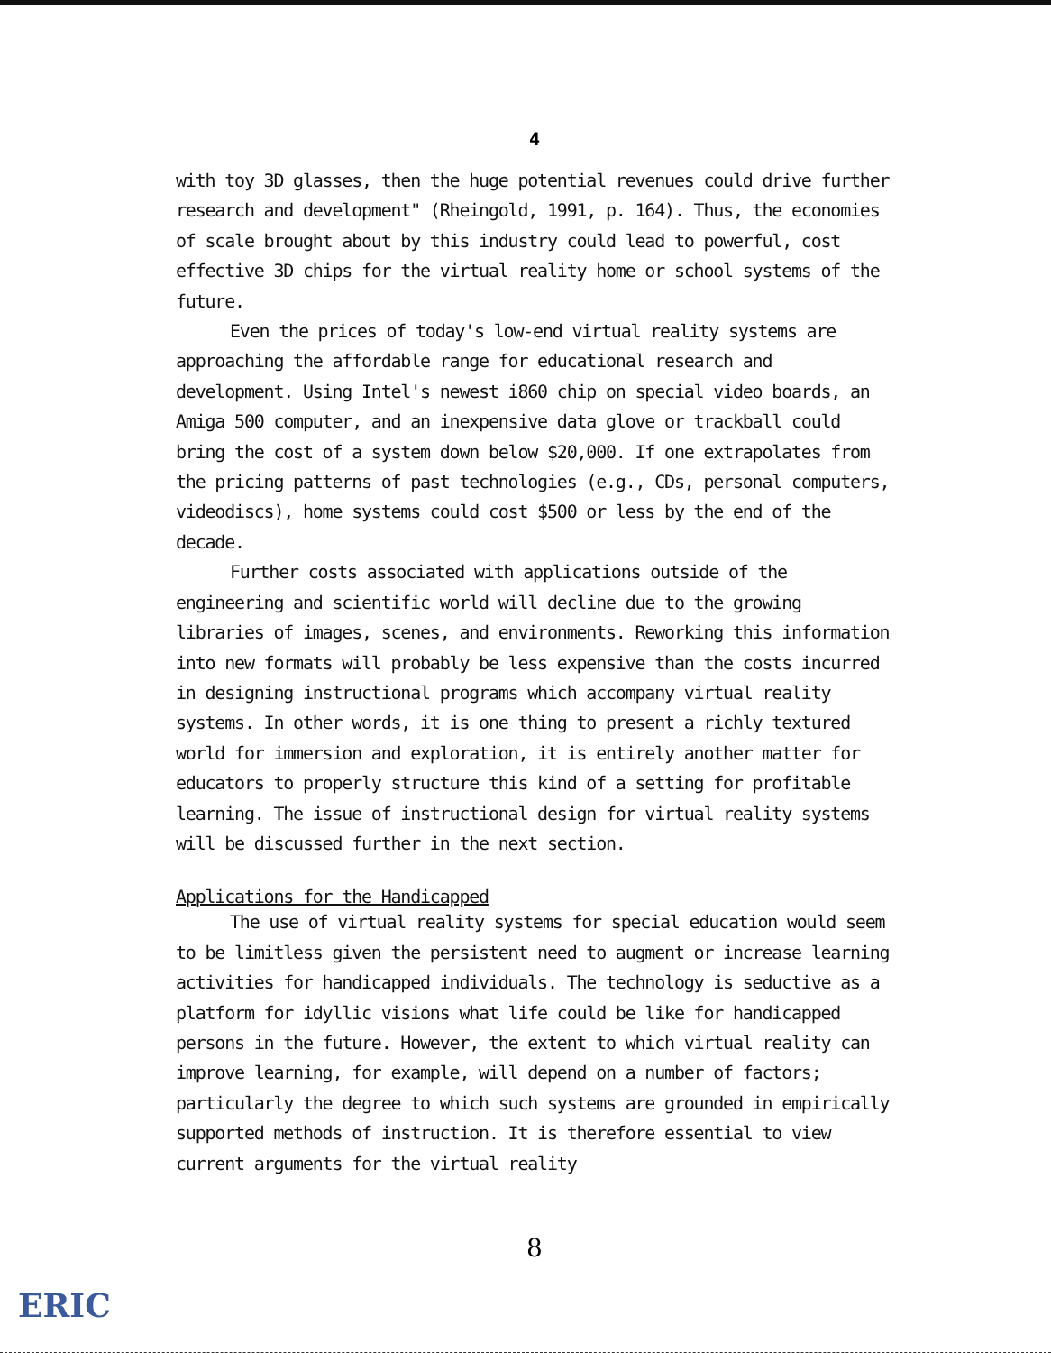4
with toy 3D glasses, then the huge potential revenues could drive further research and development" (Rheingold, 1991, p. 164). Thus, the economies of scale brought about by this industry could lead to powerful, cost effective 3D chips for the virtual reality home or school systems of the future.
Even the prices of today's low-end virtual reality systems are approaching the affordable range for educational research and development. Using Intel's newest i860 chip on special video boards, an Amiga 500 computer, and an inexpensive data glove or trackball could bring the cost of a system down below $20,000. If one extrapolates from the pricing patterns of past technologies (e.g., CDs, personal computers, videodiscs), home systems could cost $500 or less by the end of the decade.
Further costs associated with applications outside of the engineering and scientific world will decline due to the growing libraries of images, scenes, and environments. Reworking this information into new formats will probably be less expensive than the costs incurred in designing instructional programs which accompany virtual reality systems. In other words, it is one thing to present a richly textured world for immersion and exploration, it is entirely another matter for educators to properly structure this kind of a setting for profitable learning. The issue of instructional design for virtual reality systems will be discussed further in the next section.
Applications for the Handicapped
The use of virtual reality systems for special education would seem to be limitless given the persistent need to augment or increase learning activities for handicapped individuals. The technology is seductive as a platform for idyllic visions what life could be like for handicapped persons in the future. However, the extent to which virtual reality can improve learning, for example, will depend on a number of factors; particularly the degree to which such systems are grounded in empirically supported methods of instruction. It is therefore essential to view current arguments for the virtual reality
8
ERIC